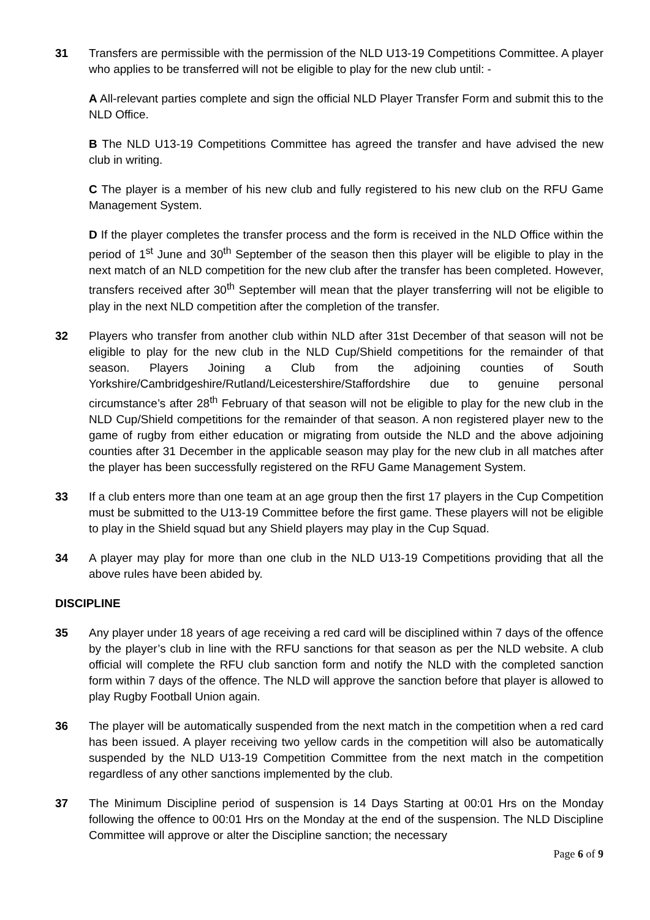31 Transfers are permissible with the permission of the NLD U13-19 Competitions Committee. A player who applies to be transferred will not be eligible to play for the new club until: -
A All-relevant parties complete and sign the official NLD Player Transfer Form and submit this to the NLD Office.
B The NLD U13-19 Competitions Committee has agreed the transfer and have advised the new club in writing.
C The player is a member of his new club and fully registered to his new club on the RFU Game Management System.
D If the player completes the transfer process and the form is received in the NLD Office within the period of 1<sup>st</sup> June and 30<sup>th</sup> September of the season then this player will be eligible to play in the next match of an NLD competition for the new club after the transfer has been completed. However, transfers received after 30<sup>th</sup> September will mean that the player transferring will not be eligible to play in the next NLD competition after the completion of the transfer.
32 Players who transfer from another club within NLD after 31st December of that season will not be eligible to play for the new club in the NLD Cup/Shield competitions for the remainder of that season. Players Joining a Club from the adjoining counties of South Yorkshire/Cambridgeshire/Rutland/Leicestershire/Staffordshire due to genuine personal circumstance’s after 28<sup>th</sup> February of that season will not be eligible to play for the new club in the NLD Cup/Shield competitions for the remainder of that season. A non registered player new to the game of rugby from either education or migrating from outside the NLD and the above adjoining counties after 31 December in the applicable season may play for the new club in all matches after the player has been successfully registered on the RFU Game Management System.
33 If a club enters more than one team at an age group then the first 17 players in the Cup Competition must be submitted to the U13-19 Committee before the first game. These players will not be eligible to play in the Shield squad but any Shield players may play in the Cup Squad.
34 A player may play for more than one club in the NLD U13-19 Competitions providing that all the above rules have been abided by.
DISCIPLINE
35 Any player under 18 years of age receiving a red card will be disciplined within 7 days of the offence by the player’s club in line with the RFU sanctions for that season as per the NLD website. A club official will complete the RFU club sanction form and notify the NLD with the completed sanction form within 7 days of the offence. The NLD will approve the sanction before that player is allowed to play Rugby Football Union again.
36 The player will be automatically suspended from the next match in the competition when a red card has been issued. A player receiving two yellow cards in the competition will also be automatically suspended by the NLD U13-19 Competition Committee from the next match in the competition regardless of any other sanctions implemented by the club.
37 The Minimum Discipline period of suspension is 14 Days Starting at 00:01 Hrs on the Monday following the offence to 00:01 Hrs on the Monday at the end of the suspension. The NLD Discipline Committee will approve or alter the Discipline sanction; the necessary
Page 6 of 9